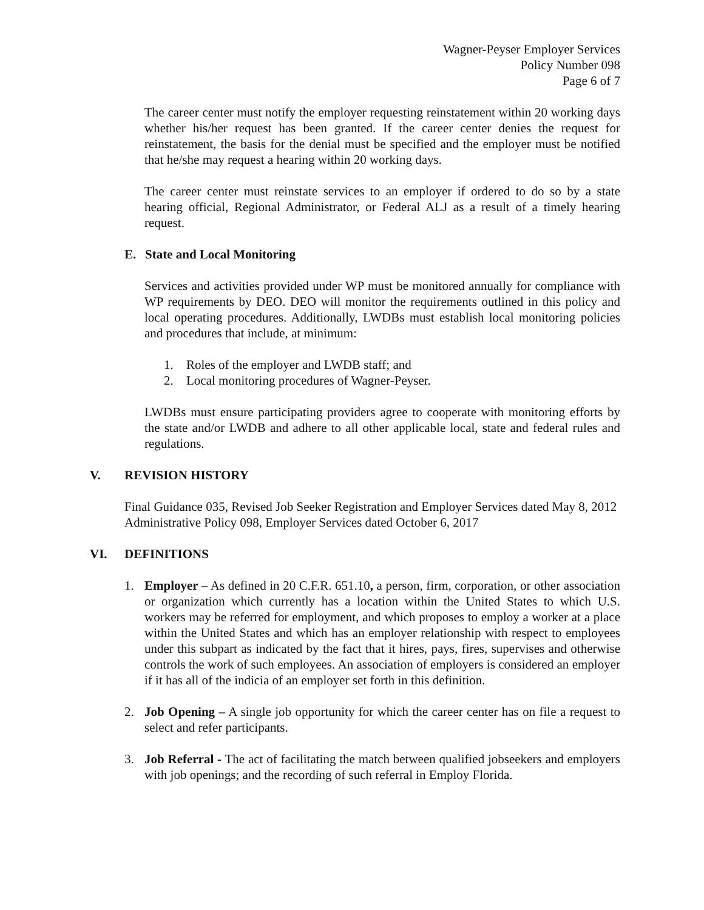Wagner-Peyser Employer Services
Policy Number 098
Page 6 of 7
The career center must notify the employer requesting reinstatement within 20 working days whether his/her request has been granted. If the career center denies the request for reinstatement, the basis for the denial must be specified and the employer must be notified that he/she may request a hearing within 20 working days.
The career center must reinstate services to an employer if ordered to do so by a state hearing official, Regional Administrator, or Federal ALJ as a result of a timely hearing request.
E. State and Local Monitoring
Services and activities provided under WP must be monitored annually for compliance with WP requirements by DEO. DEO will monitor the requirements outlined in this policy and local operating procedures. Additionally, LWDBs must establish local monitoring policies and procedures that include, at minimum:
1. Roles of the employer and LWDB staff; and
2. Local monitoring procedures of Wagner-Peyser.
LWDBs must ensure participating providers agree to cooperate with monitoring efforts by the state and/or LWDB and adhere to all other applicable local, state and federal rules and regulations.
V. REVISION HISTORY
Final Guidance 035, Revised Job Seeker Registration and Employer Services dated May 8, 2012
Administrative Policy 098, Employer Services dated October 6, 2017
VI. DEFINITIONS
1. Employer – As defined in 20 C.F.R. 651.10, a person, firm, corporation, or other association or organization which currently has a location within the United States to which U.S. workers may be referred for employment, and which proposes to employ a worker at a place within the United States and which has an employer relationship with respect to employees under this subpart as indicated by the fact that it hires, pays, fires, supervises and otherwise controls the work of such employees. An association of employers is considered an employer if it has all of the indicia of an employer set forth in this definition.
2. Job Opening – A single job opportunity for which the career center has on file a request to select and refer participants.
3. Job Referral - The act of facilitating the match between qualified jobseekers and employers with job openings; and the recording of such referral in Employ Florida.